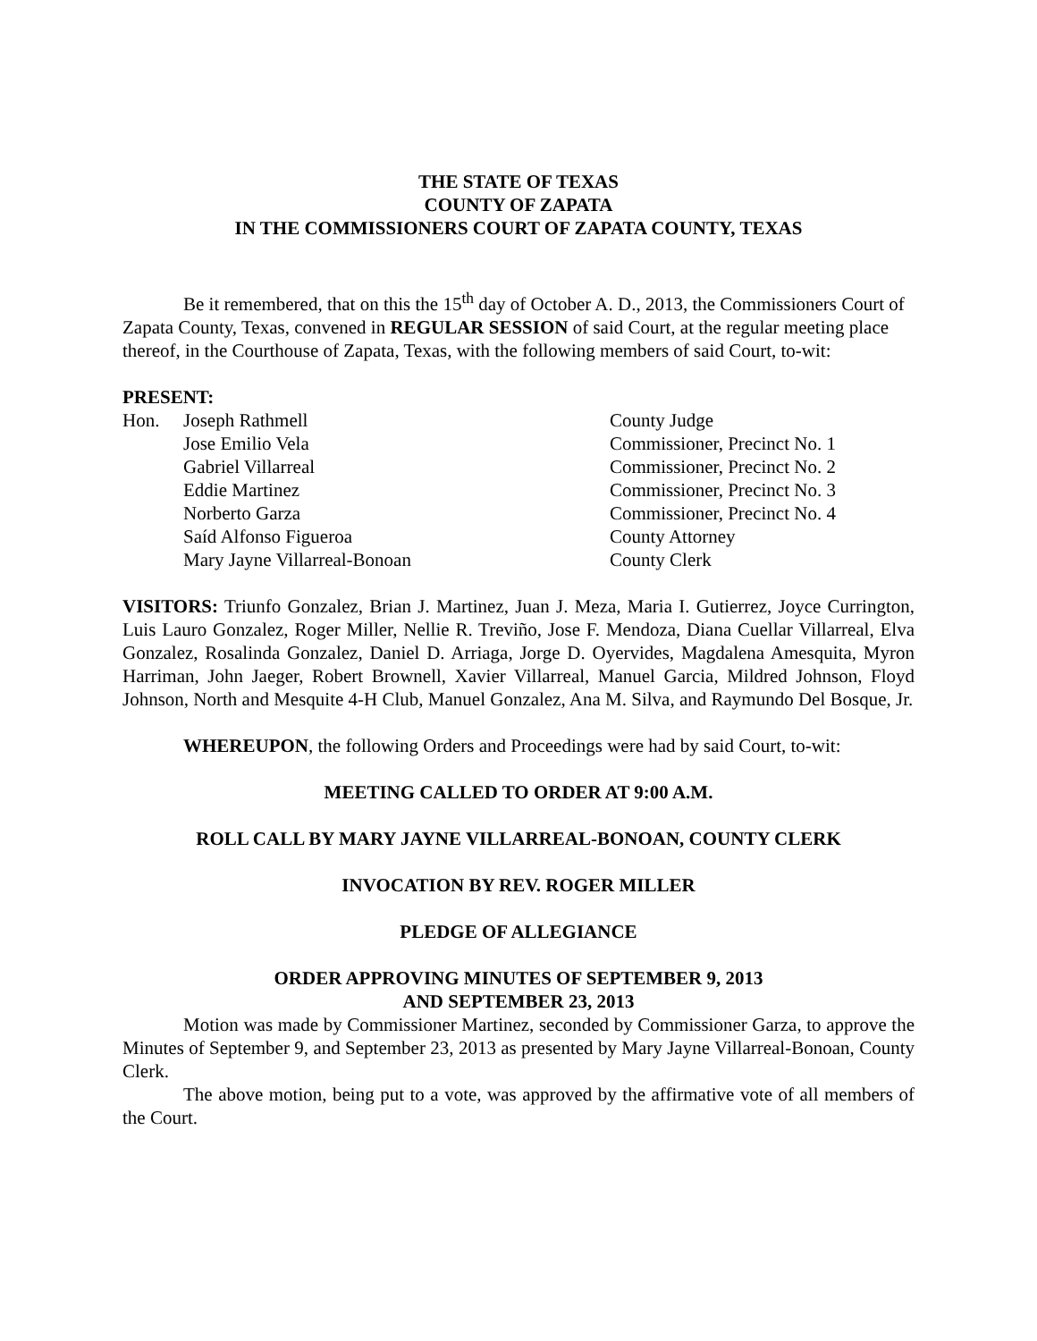THE STATE OF TEXAS
COUNTY OF ZAPATA
IN THE COMMISSIONERS COURT OF ZAPATA COUNTY, TEXAS
Be it remembered, that on this the 15<sup>th</sup> day of October A. D., 2013, the Commissioners Court of Zapata County, Texas, convened in REGULAR SESSION of said Court, at the regular meeting place thereof, in the Courthouse of Zapata, Texas, with the following members of said Court, to-wit:
PRESENT:
| Hon. | Joseph Rathmell | County Judge |
| | Jose Emilio Vela | Commissioner, Precinct No. 1 |
| | Gabriel Villarreal | Commissioner, Precinct No. 2 |
| | Eddie Martinez | Commissioner, Precinct No. 3 |
| | Norberto Garza | Commissioner, Precinct No. 4 |
| | Saíd Alfonso Figueroa | County Attorney |
| | Mary Jayne Villarreal-Bonoan | County Clerk |
VISITORS: Triunfo Gonzalez, Brian J. Martinez, Juan J. Meza, Maria I. Gutierrez, Joyce Currington, Luis Lauro Gonzalez, Roger Miller, Nellie R. Treviño, Jose F. Mendoza, Diana Cuellar Villarreal, Elva Gonzalez, Rosalinda Gonzalez, Daniel D. Arriaga, Jorge D. Oyervides, Magdalena Amesquita, Myron Harriman, John Jaeger, Robert Brownell, Xavier Villarreal, Manuel Garcia, Mildred Johnson, Floyd Johnson, North and Mesquite 4-H Club, Manuel Gonzalez, Ana M. Silva, and Raymundo Del Bosque, Jr.
WHEREUPON, the following Orders and Proceedings were had by said Court, to-wit:
MEETING CALLED TO ORDER AT 9:00 A.M.
ROLL CALL BY MARY JAYNE VILLARREAL-BONOAN, COUNTY CLERK
INVOCATION BY REV. ROGER MILLER
PLEDGE OF ALLEGIANCE
ORDER APPROVING MINUTES OF SEPTEMBER 9, 2013
AND SEPTEMBER 23, 2013
Motion was made by Commissioner Martinez, seconded by Commissioner Garza, to approve the Minutes of September 9, and September 23, 2013 as presented by Mary Jayne Villarreal-Bonoan, County Clerk.
The above motion, being put to a vote, was approved by the affirmative vote of all members of the Court.